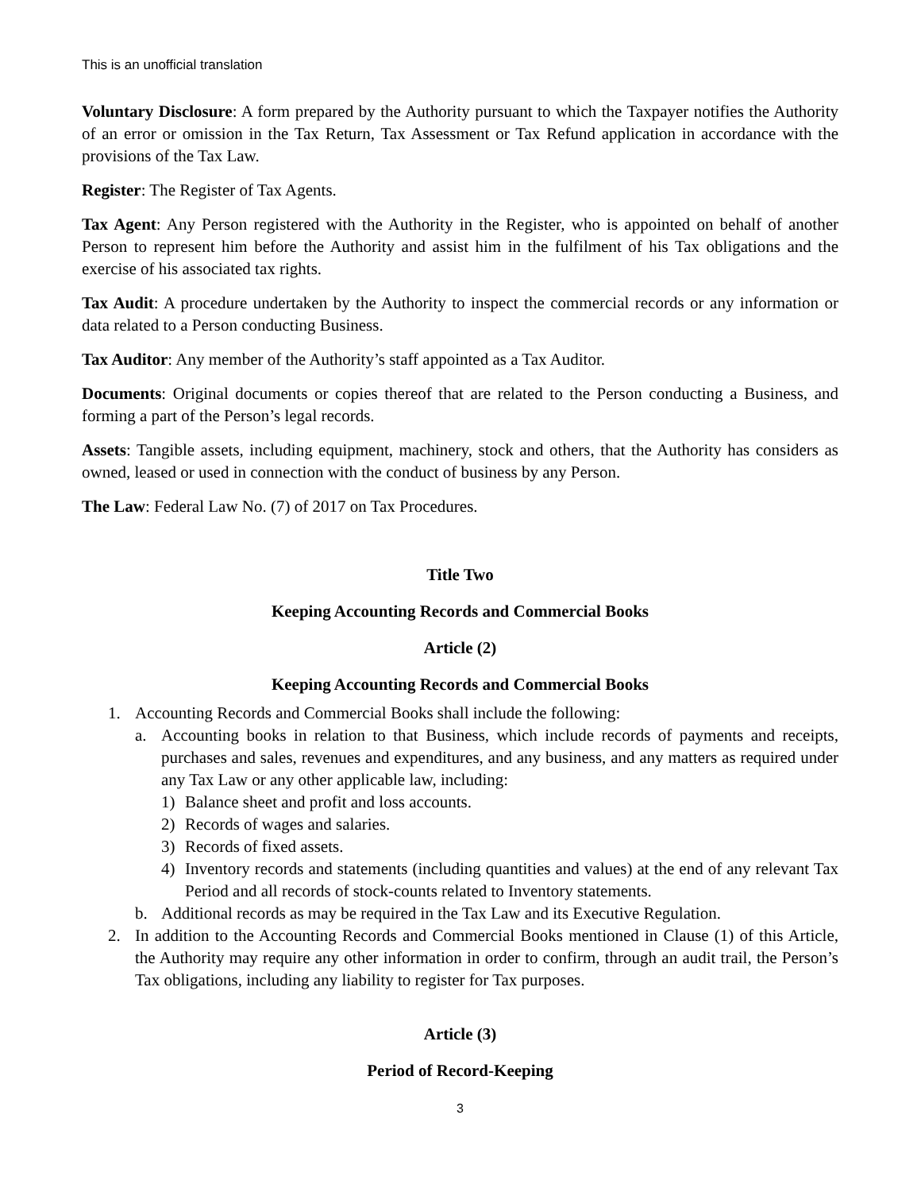This is an unofficial translation
Voluntary Disclosure: A form prepared by the Authority pursuant to which the Taxpayer notifies the Authority of an error or omission in the Tax Return, Tax Assessment or Tax Refund application in accordance with the provisions of the Tax Law.
Register: The Register of Tax Agents.
Tax Agent: Any Person registered with the Authority in the Register, who is appointed on behalf of another Person to represent him before the Authority and assist him in the fulfilment of his Tax obligations and the exercise of his associated tax rights.
Tax Audit: A procedure undertaken by the Authority to inspect the commercial records or any information or data related to a Person conducting Business.
Tax Auditor: Any member of the Authority’s staff appointed as a Tax Auditor.
Documents: Original documents or copies thereof that are related to the Person conducting a Business, and forming a part of the Person’s legal records.
Assets: Tangible assets, including equipment, machinery, stock and others, that the Authority has considers as owned, leased or used in connection with the conduct of business by any Person.
The Law: Federal Law No. (7) of 2017 on Tax Procedures.
Title Two
Keeping Accounting Records and Commercial Books
Article (2)
Keeping Accounting Records and Commercial Books
1. Accounting Records and Commercial Books shall include the following:
a. Accounting books in relation to that Business, which include records of payments and receipts, purchases and sales, revenues and expenditures, and any business, and any matters as required under any Tax Law or any other applicable law, including:
1) Balance sheet and profit and loss accounts.
2) Records of wages and salaries.
3) Records of fixed assets.
4) Inventory records and statements (including quantities and values) at the end of any relevant Tax Period and all records of stock-counts related to Inventory statements.
b. Additional records as may be required in the Tax Law and its Executive Regulation.
2. In addition to the Accounting Records and Commercial Books mentioned in Clause (1) of this Article, the Authority may require any other information in order to confirm, through an audit trail, the Person’s Tax obligations, including any liability to register for Tax purposes.
Article (3)
Period of Record-Keeping
3